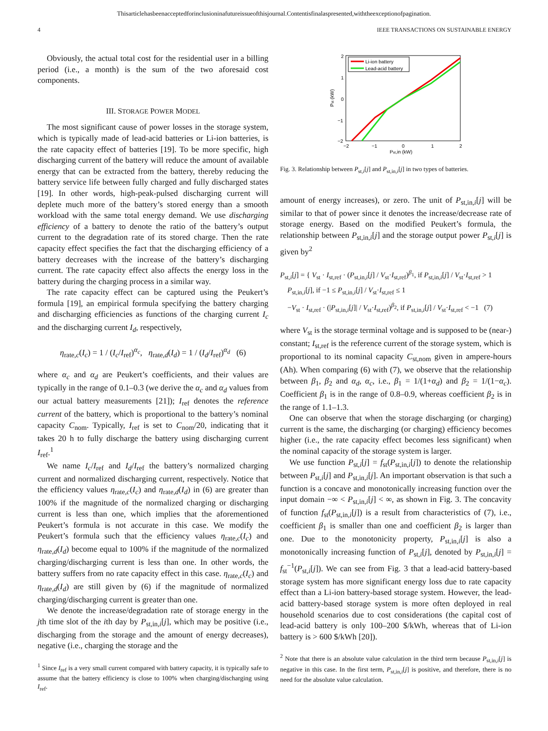Thisarticlehasbeenacceptedforinclusioninafutureissueofthisjournal.Contentisfinalaspresented,withtheexceptionofpagination.
4 IEEE TRANSACTIONS ON SUSTAINABLE ENERGY
Obviously, the actual total cost for the residential user in a billing period (i.e., a month) is the sum of the two aforesaid cost components.
III. STORAGE POWER MODEL
The most significant cause of power losses in the storage system, which is typically made of lead-acid batteries or Li-ion batteries, is the rate capacity effect of batteries [19]. To be more specific, high discharging current of the battery will reduce the amount of available energy that can be extracted from the battery, thereby reducing the battery service life between fully charged and fully discharged states [19]. In other words, high-peak-pulsed discharging current will deplete much more of the battery’s stored energy than a smooth workload with the same total energy demand. We use discharging efficiency of a battery to denote the ratio of the battery’s output current to the degradation rate of its stored charge. Then the rate capacity effect specifies the fact that the discharging efficiency of a battery decreases with the increase of the battery’s discharging current. The rate capacity effect also affects the energy loss in the battery during the charging process in a similar way.
The rate capacity effect can be captured using the Peukert’s formula [19], an empirical formula specifying the battery charging and discharging efficiencies as functions of the charging current I<sub>c</sub> and the discharging current I<sub>d</sub>, respectively,
η<sub>rate,c</sub>(I<sub>c</sub>) = 1 / (I<sub>c</sub>/I<sub>ref</sub>)<sup>α<sub>c</sub></sup>, η<sub>rate,d</sub>(I<sub>d</sub>) = 1 / (I<sub>d</sub>/I<sub>ref</sub>)<sup>α<sub>d</sub></sup> (6)
where α<sub>c</sub> and α<sub>d</sub> are Peukert’s coefficients, and their values are typically in the range of 0.1–0.3 (we derive the α<sub>c</sub> and α<sub>d</sub> values from our actual battery measurements [21]); I<sub>ref</sub> denotes the reference current of the battery, which is proportional to the battery’s nominal capacity C<sub>nom</sub>. Typically, I<sub>ref</sub> is set to C<sub>nom</sub>/20, indicating that it takes 20 h to fully discharge the battery using discharging current I<sub>ref</sub>.<sup>1</sup>
We name I<sub>c</sub>/I<sub>ref</sub> and I<sub>d</sub>/I<sub>ref</sub> the battery’s normalized charging current and normalized discharging current, respectively. Notice that the efficiency values η<sub>rate,c</sub>(I<sub>c</sub>) and η<sub>rate,d</sub>(I<sub>d</sub>) in (6) are greater than 100% if the magnitude of the normalized charging or discharging current is less than one, which implies that the aforementioned Peukert’s formula is not accurate in this case. We modify the Peukert’s formula such that the efficiency values η<sub>rate,c</sub>(I<sub>c</sub>) and η<sub>rate,d</sub>(I<sub>d</sub>) become equal to 100% if the magnitude of the normalized charging/discharging current is less than one. In other words, the battery suffers from no rate capacity effect in this case. η<sub>rate,c</sub>(I<sub>c</sub>) and η<sub>rate,d</sub>(I<sub>d</sub>) are still given by (6) if the magnitude of normalized charging/discharging current is greater than one.
We denote the increase/degradation rate of storage energy in the jth time slot of the ith day by P<sub>st,in,i</sub>[j], which may be positive (i.e., discharging from the storage and the amount of energy decreases), negative (i.e., charging the storage and the
<sup>1</sup> Since I<sub>ref</sub> is a very small current compared with battery capacity, it is typically safe to assume that the battery efficiency is close to 100% when charging/discharging using I<sub>ref</sub>.
2
1
0
−1
−2
−2
−1
0
1
2
Pst,in (kW)
Pst (kW)
Li-ion battery
Lead-acid battery
Fig. 3. Relationship between P<sub>st,i</sub>[j] and P<sub>st,in,i</sub>[j] in two types of batteries.
amount of energy increases), or zero. The unit of P<sub>st,in,i</sub>[j] will be similar to that of power since it denotes the increase/decrease rate of storage energy. Based on the modified Peukert’s formula, the relationship between P<sub>st,in,i</sub>[j] and the storage output power P<sub>st,i</sub>[j] is given by<sup>2</sup>
P<sub>st,i</sub>[j] = { V<sub>st</sub> · I<sub>st,ref</sub> · (P<sub>st,in,i</sub>[j] / V<sub>st</sub>·I<sub>st,ref</sub>)<sup>β<sub>1</sub></sup>, if P<sub>st,in,i</sub>[j] / V<sub>st</sub>·I<sub>st,ref</sub> > 1
P<sub>st,in,i</sub>[j], if −1 ≤ P<sub>st,in,i</sub>[j] / V<sub>st</sub>·I<sub>st,ref</sub> ≤ 1
−V<sub>st</sub> · I<sub>st,ref</sub> · (|P<sub>st,in,i</sub>[j]| / V<sub>st</sub>·I<sub>st,ref</sub>)<sup>β<sub>2</sub></sup>, if P<sub>st,in,i</sub>[j] / V<sub>st</sub>·I<sub>st,ref</sub> < −1 (7)
where V<sub>st</sub> is the storage terminal voltage and is supposed to be (near-) constant; I<sub>st,ref</sub> is the reference current of the storage system, which is proportional to its nominal capacity C<sub>st,nom</sub> given in ampere-hours (Ah). When comparing (6) with (7), we observe that the relationship between β<sub>1</sub>, β<sub>2</sub> and α<sub>d</sub>, α<sub>c</sub>, i.e., β<sub>1</sub> = 1/(1+α<sub>d</sub>) and β<sub>2</sub> = 1/(1−α<sub>c</sub>). Coefficient β<sub>1</sub> is in the range of 0.8–0.9, whereas coefficient β<sub>2</sub> is in the range of 1.1–1.3.
One can observe that when the storage discharging (or charging) current is the same, the discharging (or charging) efficiency becomes higher (i.e., the rate capacity effect becomes less significant) when the nominal capacity of the storage system is larger.
We use function P<sub>st,i</sub>[j] = f<sub>st</sub>(P<sub>st,in,i</sub>[j]) to denote the relationship between P<sub>st,i</sub>[j] and P<sub>st,in,i</sub>[j]. An important observation is that such a function is a concave and monotonically increasing function over the input domain −∞ < P<sub>st,in,i</sub>[j] < ∞, as shown in Fig. 3. The concavity of function f<sub>st</sub>(P<sub>st,in,i</sub>[j]) is a result from characteristics of (7), i.e., coefficient β<sub>1</sub> is smaller than one and coefficient β<sub>2</sub> is larger than one. Due to the monotonicity property, P<sub>st,in,i</sub>[j] is also a monotonically increasing function of P<sub>st,i</sub>[j], denoted by P<sub>st,in,i</sub>[j] = f<sub>st</sub><sup>−1</sup>(P<sub>st,i</sub>[j]). We can see from Fig. 3 that a lead-acid battery-based storage system has more significant energy loss due to rate capacity effect than a Li-ion battery-based storage system. However, the lead-acid battery-based storage system is more often deployed in real household scenarios due to cost considerations (the capital cost of lead-acid battery is only 100–200 $/kWh, whereas that of Li-ion battery is > 600 $/kWh [20]).
<sup>2</sup> Note that there is an absolute value calculation in the third term because P<sub>st,in,i</sub>[j] is negative in this case. In the first term, P<sub>st,in,i</sub>[j] is positive, and therefore, there is no need for the absolute value calculation.